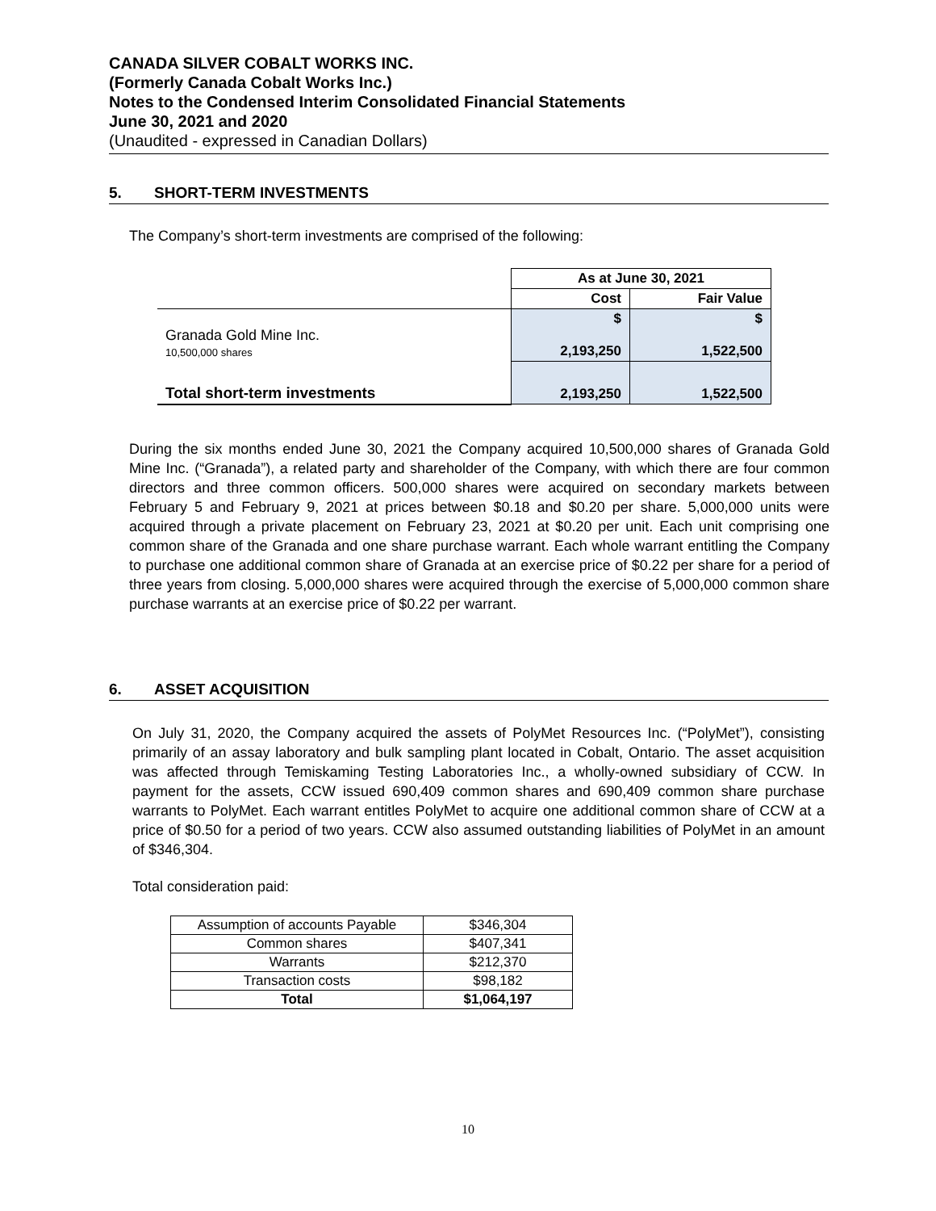CANADA SILVER COBALT WORKS INC.
(Formerly Canada Cobalt Works Inc.)
Notes to the Condensed Interim Consolidated Financial Statements
June 30, 2021 and 2020
(Unaudited - expressed in Canadian Dollars)
5. SHORT-TERM INVESTMENTS
The Company’s short-term investments are comprised of the following:
| | As at June 30, 2021 | |
| | Cost | Fair Value |
| Granada Gold Mine Inc. 10,500,000 shares | $ 2,193,250 | $ 1,522,500 |
| Total short-term investments | 2,193,250 | 1,522,500 |
During the six months ended June 30, 2021 the Company acquired 10,500,000 shares of Granada Gold Mine Inc. (“Granada”), a related party and shareholder of the Company, with which there are four common directors and three common officers. 500,000 shares were acquired on secondary markets between February 5 and February 9, 2021 at prices between $0.18 and $0.20 per share. 5,000,000 units were acquired through a private placement on February 23, 2021 at $0.20 per unit. Each unit comprising one common share of the Granada and one share purchase warrant. Each whole warrant entitling the Company to purchase one additional common share of Granada at an exercise price of $0.22 per share for a period of three years from closing. 5,000,000 shares were acquired through the exercise of 5,000,000 common share purchase warrants at an exercise price of $0.22 per warrant.
6. ASSET ACQUISITION
On July 31, 2020, the Company acquired the assets of PolyMet Resources Inc. (“PolyMet”), consisting primarily of an assay laboratory and bulk sampling plant located in Cobalt, Ontario. The asset acquisition was affected through Temiskaming Testing Laboratories Inc., a wholly-owned subsidiary of CCW. In payment for the assets, CCW issued 690,409 common shares and 690,409 common share purchase warrants to PolyMet. Each warrant entitles PolyMet to acquire one additional common share of CCW at a price of $0.50 for a period of two years. CCW also assumed outstanding liabilities of PolyMet in an amount of $346,304.
Total consideration paid:
| Assumption of accounts Payable | $346,304 |
| Common shares | $407,341 |
| Warrants | $212,370 |
| Transaction costs | $98,182 |
| Total | $1,064,197 |
10